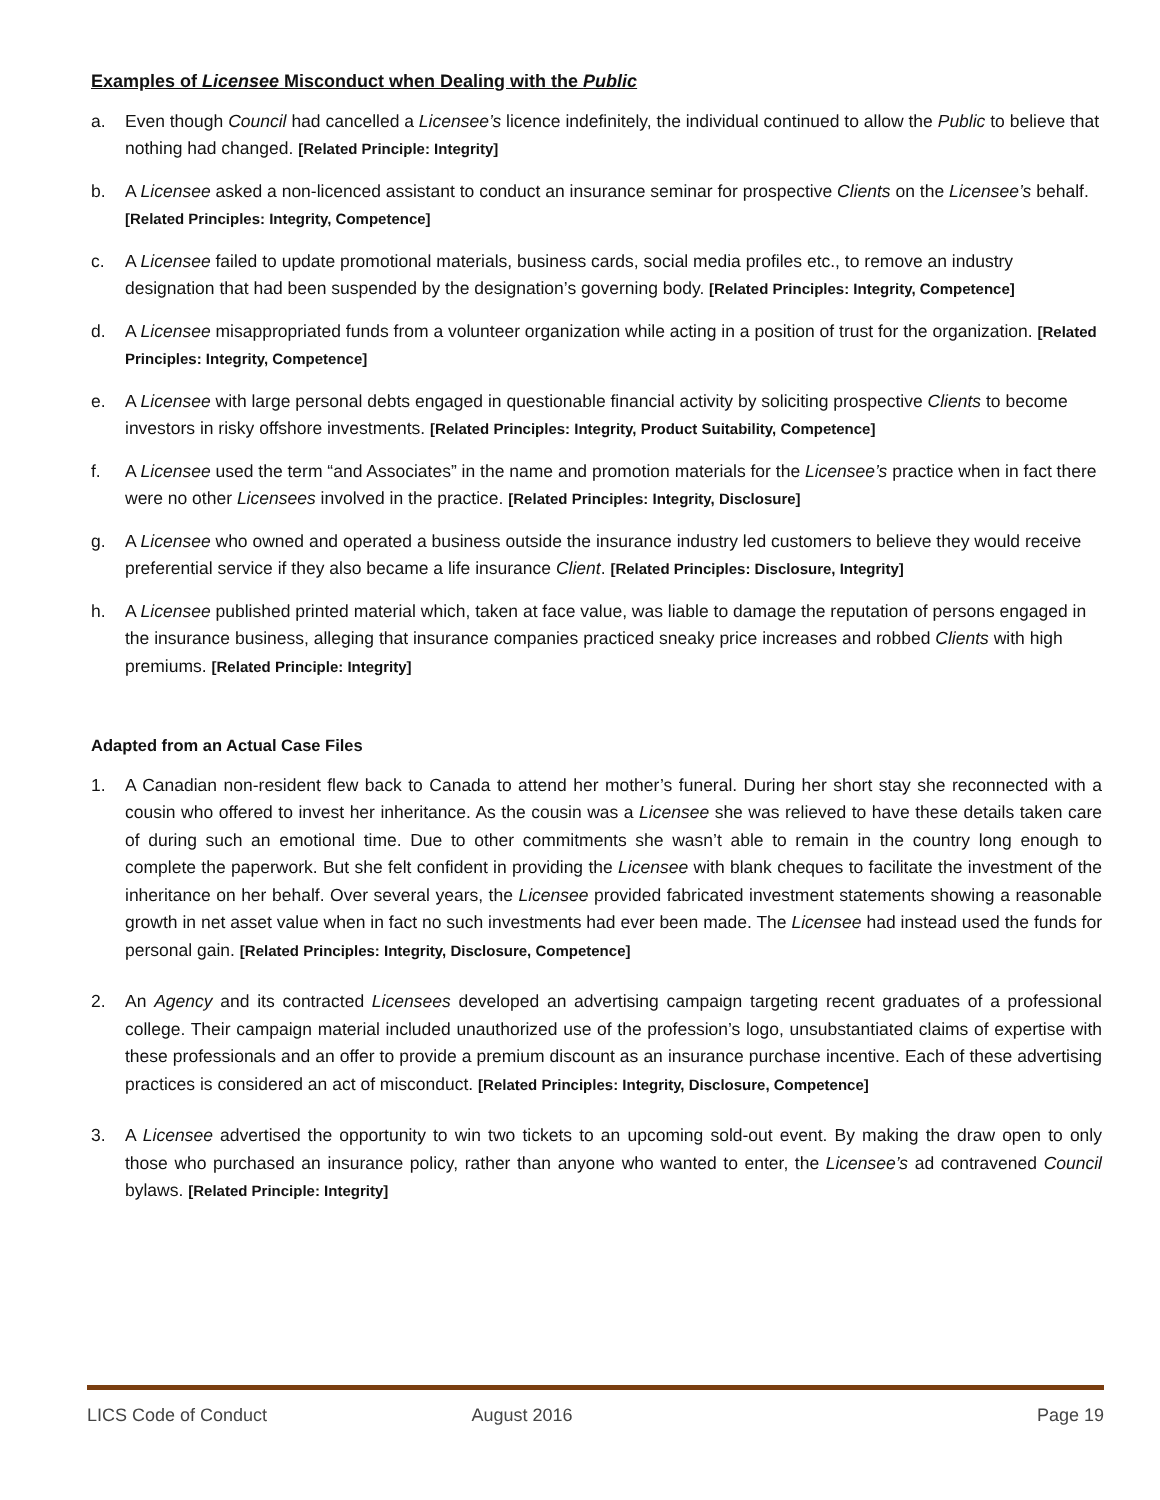Examples of Licensee Misconduct when Dealing with the Public
a. Even though Council had cancelled a Licensee’s licence indefinitely, the individual continued to allow the Public to believe that nothing had changed. [Related Principle: Integrity]
b. A Licensee asked a non-licenced assistant to conduct an insurance seminar for prospective Clients on the Licensee’s behalf. [Related Principles: Integrity, Competence]
c. A Licensee failed to update promotional materials, business cards, social media profiles etc., to remove an industry designation that had been suspended by the designation’s governing body. [Related Principles: Integrity, Competence]
d. A Licensee misappropriated funds from a volunteer organization while acting in a position of trust for the organization. [Related Principles: Integrity, Competence]
e. A Licensee with large personal debts engaged in questionable financial activity by soliciting prospective Clients to become investors in risky offshore investments. [Related Principles: Integrity, Product Suitability, Competence]
f. A Licensee used the term “and Associates” in the name and promotion materials for the Licensee’s practice when in fact there were no other Licensees involved in the practice. [Related Principles: Integrity, Disclosure]
g. A Licensee who owned and operated a business outside the insurance industry led customers to believe they would receive preferential service if they also became a life insurance Client. [Related Principles: Disclosure, Integrity]
h. A Licensee published printed material which, taken at face value, was liable to damage the reputation of persons engaged in the insurance business, alleging that insurance companies practiced sneaky price increases and robbed Clients with high premiums. [Related Principle: Integrity]
Adapted from an Actual Case Files
1. A Canadian non-resident flew back to Canada to attend her mother’s funeral. During her short stay she reconnected with a cousin who offered to invest her inheritance. As the cousin was a Licensee she was relieved to have these details taken care of during such an emotional time. Due to other commitments she wasn’t able to remain in the country long enough to complete the paperwork. But she felt confident in providing the Licensee with blank cheques to facilitate the investment of the inheritance on her behalf. Over several years, the Licensee provided fabricated investment statements showing a reasonable growth in net asset value when in fact no such investments had ever been made. The Licensee had instead used the funds for personal gain. [Related Principles: Integrity, Disclosure, Competence]
2. An Agency and its contracted Licensees developed an advertising campaign targeting recent graduates of a professional college. Their campaign material included unauthorized use of the profession’s logo, unsubstantiated claims of expertise with these professionals and an offer to provide a premium discount as an insurance purchase incentive. Each of these advertising practices is considered an act of misconduct. [Related Principles: Integrity, Disclosure, Competence]
3. A Licensee advertised the opportunity to win two tickets to an upcoming sold-out event. By making the draw open to only those who purchased an insurance policy, rather than anyone who wanted to enter, the Licensee’s ad contravened Council bylaws. [Related Principle: Integrity]
LICS Code of Conduct August 2016 Page 19